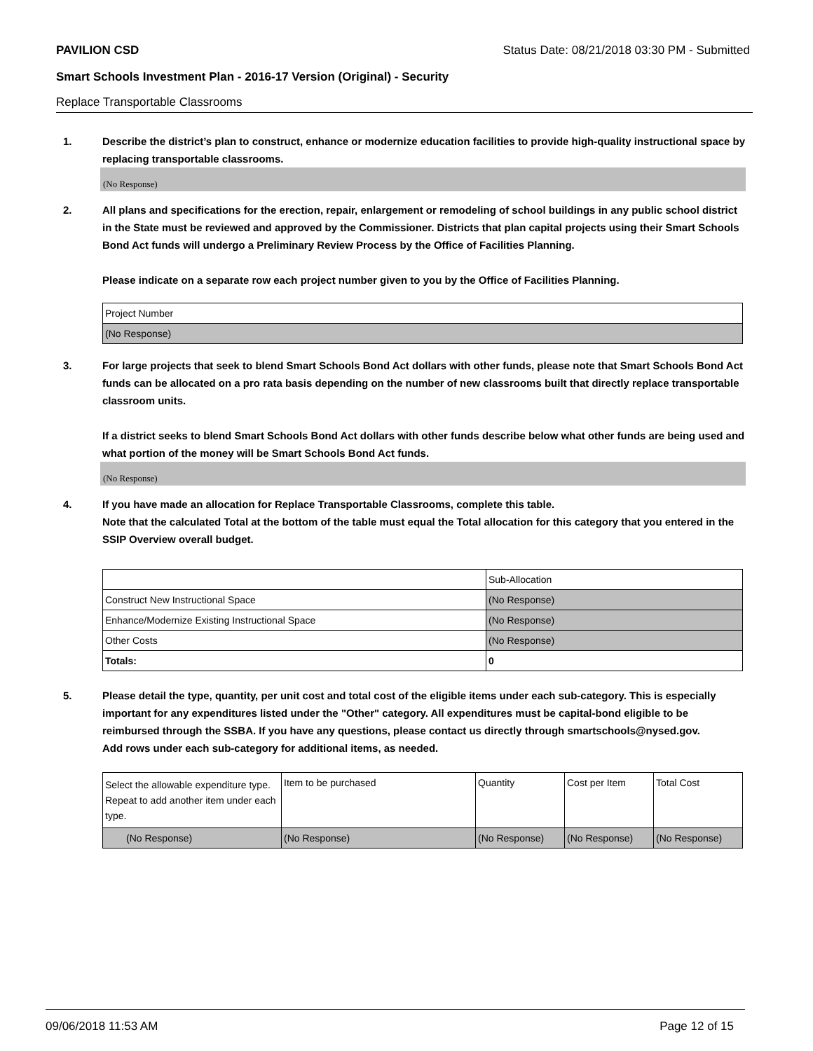PAVILION CSD Status Date: 08/21/2018 03:30 PM - Submitted
Smart Schools Investment Plan - 2016-17 Version (Original) - Security
Replace Transportable Classrooms
1. Describe the district’s plan to construct, enhance or modernize education facilities to provide high-quality instructional space by replacing transportable classrooms.
(No Response)
2. All plans and specifications for the erection, repair, enlargement or remodeling of school buildings in any public school district in the State must be reviewed and approved by the Commissioner. Districts that plan capital projects using their Smart Schools Bond Act funds will undergo a Preliminary Review Process by the Office of Facilities Planning.
Please indicate on a separate row each project number given to you by the Office of Facilities Planning.
| Project Number |
| (No Response) |
3. For large projects that seek to blend Smart Schools Bond Act dollars with other funds, please note that Smart Schools Bond Act funds can be allocated on a pro rata basis depending on the number of new classrooms built that directly replace transportable classroom units.
If a district seeks to blend Smart Schools Bond Act dollars with other funds describe below what other funds are being used and what portion of the money will be Smart Schools Bond Act funds.
(No Response)
4. If you have made an allocation for Replace Transportable Classrooms, complete this table.
Note that the calculated Total at the bottom of the table must equal the Total allocation for this category that you entered in the SSIP Overview overall budget.
| | Sub-Allocation |
| Construct New Instructional Space | (No Response) |
| Enhance/Modernize Existing Instructional Space | (No Response) |
| Other Costs | (No Response) |
| Totals: | 0 |
5. Please detail the type, quantity, per unit cost and total cost of the eligible items under each sub-category. This is especially important for any expenditures listed under the "Other" category. All expenditures must be capital-bond eligible to be reimbursed through the SSBA. If you have any questions, please contact us directly through smartschools@nysed.gov.
Add rows under each sub-category for additional items, as needed.
| Select the allowable expenditure type. Repeat to add another item under each type. | Item to be purchased | Quantity | Cost per Item | Total Cost |
| (No Response) | (No Response) | (No Response) | (No Response) | (No Response) |
09/06/2018 11:53 AM Page 12 of 15